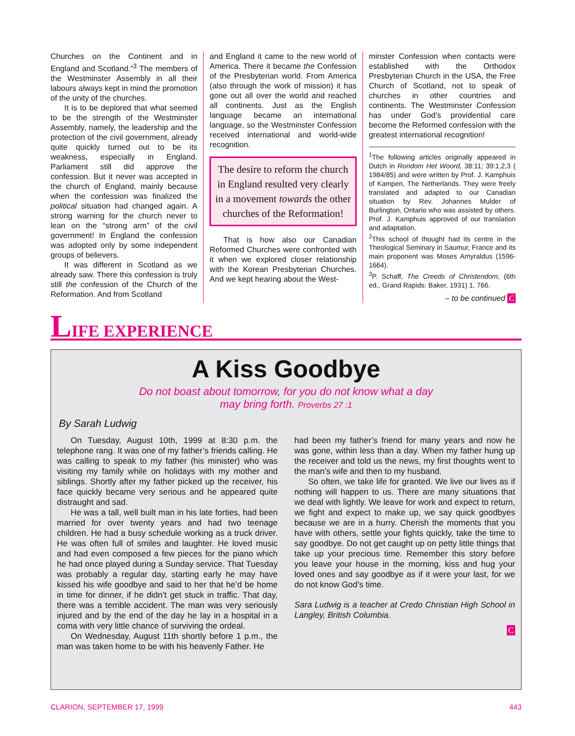Churches on the Continent and in England and Scotland.”<sup>3</sup> The members of the Westminster Assembly in all their labours always kept in mind the promotion of the unity of the churches.
It is to be deplored that what seemed to be the strength of the Westminster Assembly, namely, the leadership and the protection of the civil government, already quite quickly turned out to be its weakness, especially in England. Parliament still did approve the confession. But it never was accepted in the church of England, mainly because when the confession was finalized the political situation had changed again. A strong warning for the church never to lean on the “strong arm” of the civil government! In England the confession was adopted only by some independent groups of believers.
It was different in Scotland as we already saw. There this confession is truly still the confession of the Church of the Reformation. And from Scotland
and England it came to the new world of America. There it became the Confession of the Presbyterian world. From America (also through the work of mission) it has gone out all over the world and reached all continents. Just as the English language became an international language, so the Westminster Confession received international and world-wide recognition.
The desire to reform the church in England resulted very clearly in a movement towards the other churches of the Reformation!
That is how also our Canadian Reformed Churches were confronted with it when we explored closer relationship with the Korean Presbyterian Churches. And we kept hearing about the West-
minster Confession when contacts were established with the Orthodox Presbyterian Church in the USA, the Free Church of Scotland, not to speak of churches in other countries and continents. The Westminster Confession has under God’s providential care become the Reformed confession with the greatest international recognition!
<sup>1</sup> The following articles originally appeared in Dutch in Rondom Het Woord, 38:11; 39:1,2,3 ( 1984/85) and were written by Prof. J. Kamphuis of Kampen, The Netherlands. They were freely translated and adapted to our Canadian situation by Rev. Johannes Mulder of Burlington, Ontario who was assisted by others. Prof. J. Kamphuis approved of our translation and adaptation.
<sup>2</sup> This school of thought had its centre in the Theological Seminary in Saumur, France and its main proponent was Moses Amyraldus (1596-1664).
<sup>3</sup> P. Schaff, The Creeds of Christendom, (6th ed., Grand Rapids: Baker, 1931) 1, 766.
– to be continued C
LIFE EXPERIENCE
A Kiss Goodbye
Do not boast about tomorrow, for you do not know what a day
may bring forth. Proverbs 27 :1
By Sarah Ludwig
On Tuesday, August 10th, 1999 at 8:30 p.m. the telephone rang. It was one of my father’s friends calling. He was calling to speak to my father (his minister) who was visiting my family while on holidays with my mother and siblings. Shortly after my father picked up the receiver, his face quickly became very serious and he appeared quite distraught and sad.
He was a tall, well built man in his late forties, had been married for over twenty years and had two teenage children. He had a busy schedule working as a truck driver. He was often full of smiles and laughter. He loved music and had even composed a few pieces for the piano which he had once played during a Sunday service. That Tuesday was probably a regular day, starting early he may have kissed his wife goodbye and said to her that he’d be home in time for dinner, if he didn’t get stuck in traffic. That day, there was a terrible accident. The man was very seriously injured and by the end of the day he lay in a hospital in a coma with very little chance of surviving the ordeal.
On Wednesday, August 11th shortly before 1 p.m., the man was taken home to be with his heavenly Father. He
had been my father’s friend for many years and now he was gone, within less than a day. When my father hung up the receiver and told us the news, my first thoughts went to the man’s wife and then to my husband.
So often, we take life for granted. We live our lives as if nothing will happen to us. There are many situations that we deal with lightly. We leave for work and expect to return, we fight and expect to make up, we say quick goodbyes because we are in a hurry. Cherish the moments that you have with others, settle your fights quickly, take the time to say goodbye. Do not get caught up on petty little things that take up your precious time. Remember this story before you leave your house in the morning, kiss and hug your loved ones and say goodbye as if it were your last, for we do not know God’s time.
Sara Ludwig is a teacher at Credo Christian High School in Langley, British Columbia.
C
CLARION, SEPTEMBER 17, 1999 443